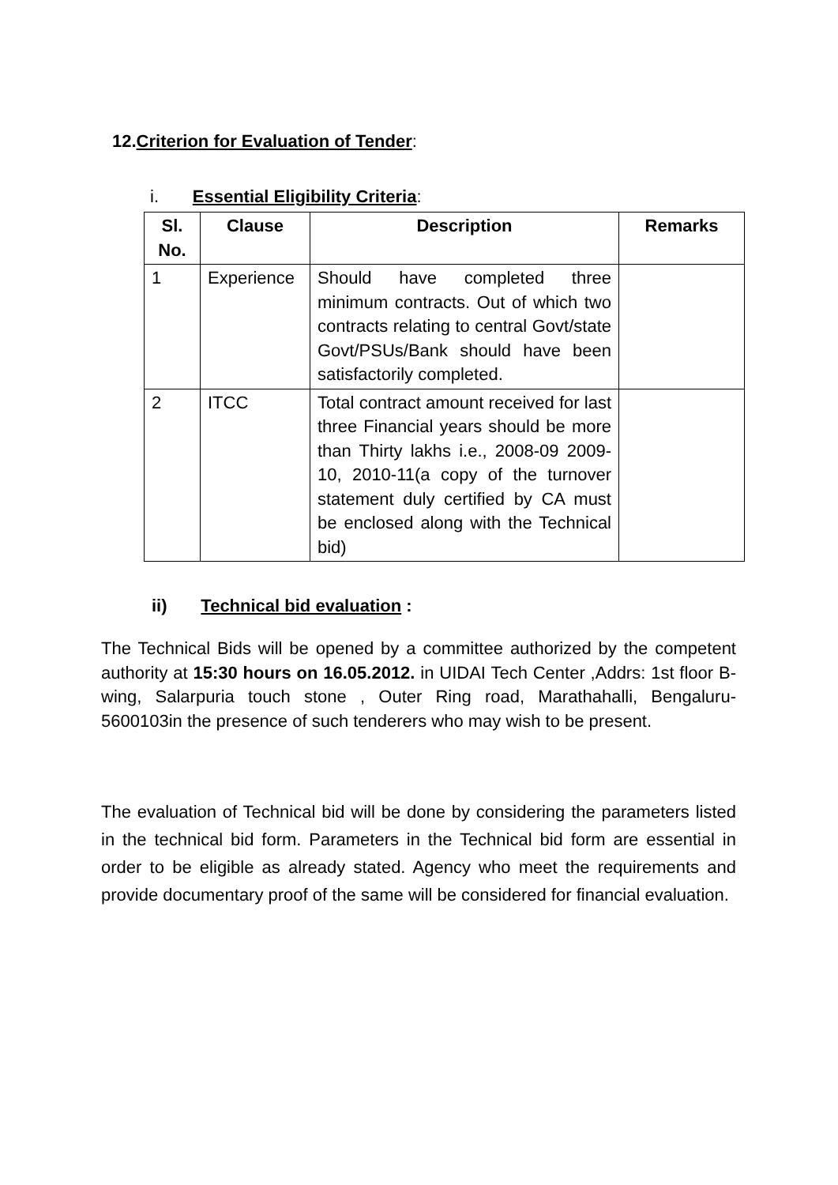12.Criterion for Evaluation of Tender:
i. Essential Eligibility Criteria:
| Sl. No. | Clause | Description | Remarks |
| --- | --- | --- | --- |
| 1 | Experience | Should have completed three minimum contracts. Out of which two contracts relating to central Govt/state Govt/PSUs/Bank should have been satisfactorily completed. | |
| 2 | ITCC | Total contract amount received for last three Financial years should be more than Thirty lakhs i.e., 2008-09 2009-10, 2010-11(a copy of the turnover statement duly certified by CA must be enclosed along with the Technical bid) | |
ii) Technical bid evaluation :
The Technical Bids will be opened by a committee authorized by the competent authority at 15:30 hours on 16.05.2012. in UIDAI Tech Center ,Addrs: 1st floor B-wing, Salarpuria touch stone , Outer Ring road, Marathahalli, Bengaluru-5600103in the presence of such tenderers who may wish to be present.
The evaluation of Technical bid will be done by considering the parameters listed in the technical bid form. Parameters in the Technical bid form are essential in order to be eligible as already stated. Agency who meet the requirements and provide documentary proof of the same will be considered for financial evaluation.